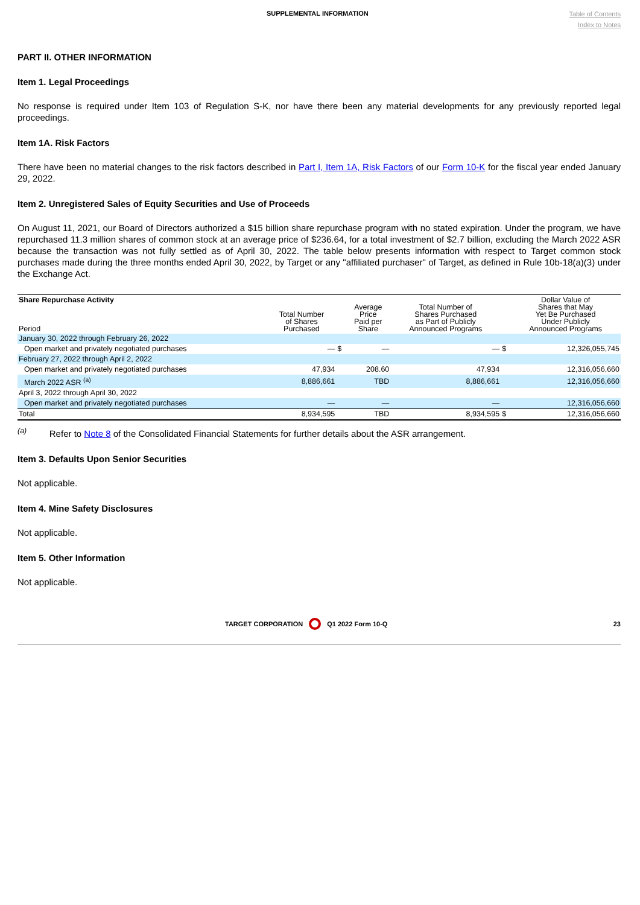SUPPLEMENTAL INFORMATION
Table of Contents
Index to Notes
PART II. OTHER INFORMATION
Item 1. Legal Proceedings
No response is required under Item 103 of Regulation S-K, nor have there been any material developments for any previously reported legal proceedings.
Item 1A. Risk Factors
There have been no material changes to the risk factors described in Part I, Item 1A, Risk Factors of our Form 10-K for the fiscal year ended January 29, 2022.
Item 2. Unregistered Sales of Equity Securities and Use of Proceeds
On August 11, 2021, our Board of Directors authorized a $15 billion share repurchase program with no stated expiration. Under the program, we have repurchased 11.3 million shares of common stock at an average price of $236.64, for a total investment of $2.7 billion, excluding the March 2022 ASR because the transaction was not fully settled as of April 30, 2022. The table below presents information with respect to Target common stock purchases made during the three months ended April 30, 2022, by Target or any "affiliated purchaser" of Target, as defined in Rule 10b-18(a)(3) under the Exchange Act.
| Share Repurchase Activity Period | Total Number of Shares Purchased | | Average Price Paid per Share | Total Number of Shares Purchased as Part of Publicly Announced Programs | | Dollar Value of Shares that May Yet Be Purchased Under Publicly Announced Programs |
| --- | --- | --- | --- | --- | --- | --- |
| January 30, 2022 through February 26, 2022 | | | | | | |
| Open market and privately negotiated purchases | — | $ | — | — | $ | 12,326,055,745 |
| February 27, 2022 through April 2, 2022 | | | | | | |
| Open market and privately negotiated purchases | 47,934 | | 208.60 | 47,934 | | 12,316,056,660 |
| March 2022 ASR <sup>(a)</sup> | 8,886,661 | | TBD | 8,886,661 | | 12,316,056,660 |
| April 3, 2022 through April 30, 2022 | | | | | | |
| Open market and privately negotiated purchases | — | | — | — | | 12,316,056,660 |
| Total | 8,934,595 | | TBD | 8,934,595 | $ | 12,316,056,660 |
<sup>(a)</sup> Refer to Note 8 of the Consolidated Financial Statements for further details about the ASR arrangement.
Item 3. Defaults Upon Senior Securities
Not applicable.
Item 4. Mine Safety Disclosures
Not applicable.
Item 5. Other Information
Not applicable.
TARGET CORPORATION Q1 2022 Form 10-Q 23